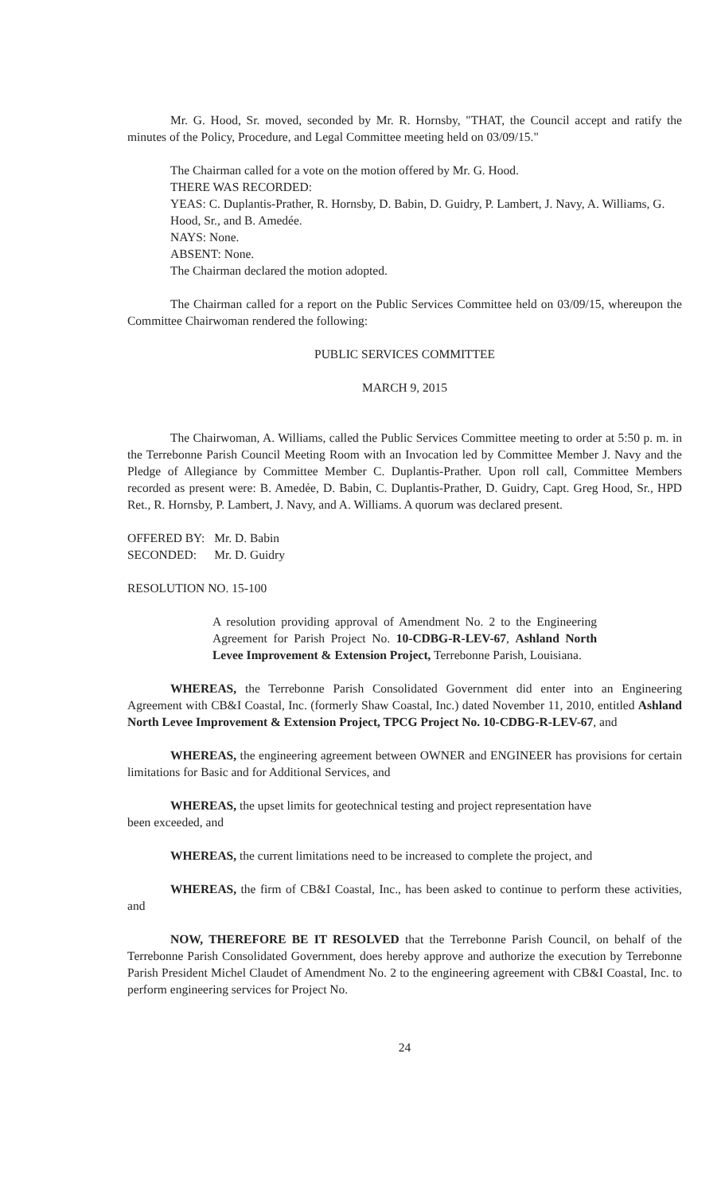Mr. G. Hood, Sr. moved, seconded by Mr. R. Hornsby, "THAT, the Council accept and ratify the minutes of the Policy, Procedure, and Legal Committee meeting held on 03/09/15."
The Chairman called for a vote on the motion offered by Mr. G. Hood.
THERE WAS RECORDED:
YEAS: C. Duplantis-Prather, R. Hornsby, D. Babin, D. Guidry, P. Lambert, J. Navy, A. Williams, G. Hood, Sr., and B. Amedée.
NAYS: None.
ABSENT: None.
The Chairman declared the motion adopted.
The Chairman called for a report on the Public Services Committee held on 03/09/15, whereupon the Committee Chairwoman rendered the following:
PUBLIC SERVICES COMMITTEE
MARCH 9, 2015
The Chairwoman, A. Williams, called the Public Services Committee meeting to order at 5:50 p. m. in the Terrebonne Parish Council Meeting Room with an Invocation led by Committee Member J. Navy and the Pledge of Allegiance by Committee Member C. Duplantis-Prather. Upon roll call, Committee Members recorded as present were: B. Amedẻe, D. Babin, C. Duplantis-Prather, D. Guidry, Capt. Greg Hood, Sr., HPD Ret., R. Hornsby, P. Lambert, J. Navy, and A. Williams. A quorum was declared present.
| OFFERED BY: | Mr. D. Babin |
| SECONDED: | Mr. D. Guidry |
RESOLUTION NO. 15-100
A resolution providing approval of Amendment No. 2 to the Engineering Agreement for Parish Project No. 10-CDBG-R-LEV-67, Ashland North Levee Improvement & Extension Project, Terrebonne Parish, Louisiana.
WHEREAS, the Terrebonne Parish Consolidated Government did enter into an Engineering Agreement with CB&I Coastal, Inc. (formerly Shaw Coastal, Inc.) dated November 11, 2010, entitled Ashland North Levee Improvement & Extension Project, TPCG Project No. 10-CDBG-R-LEV-67, and
WHEREAS, the engineering agreement between OWNER and ENGINEER has provisions for certain limitations for Basic and for Additional Services, and
WHEREAS, the upset limits for geotechnical testing and project representation have
been exceeded, and
WHEREAS, the current limitations need to be increased to complete the project, and
WHEREAS, the firm of CB&I Coastal, Inc., has been asked to continue to perform these activities, and
NOW, THEREFORE BE IT RESOLVED that the Terrebonne Parish Council, on behalf of the Terrebonne Parish Consolidated Government, does hereby approve and authorize the execution by Terrebonne Parish President Michel Claudet of Amendment No. 2 to the engineering agreement with CB&I Coastal, Inc. to perform engineering services for Project No.
24